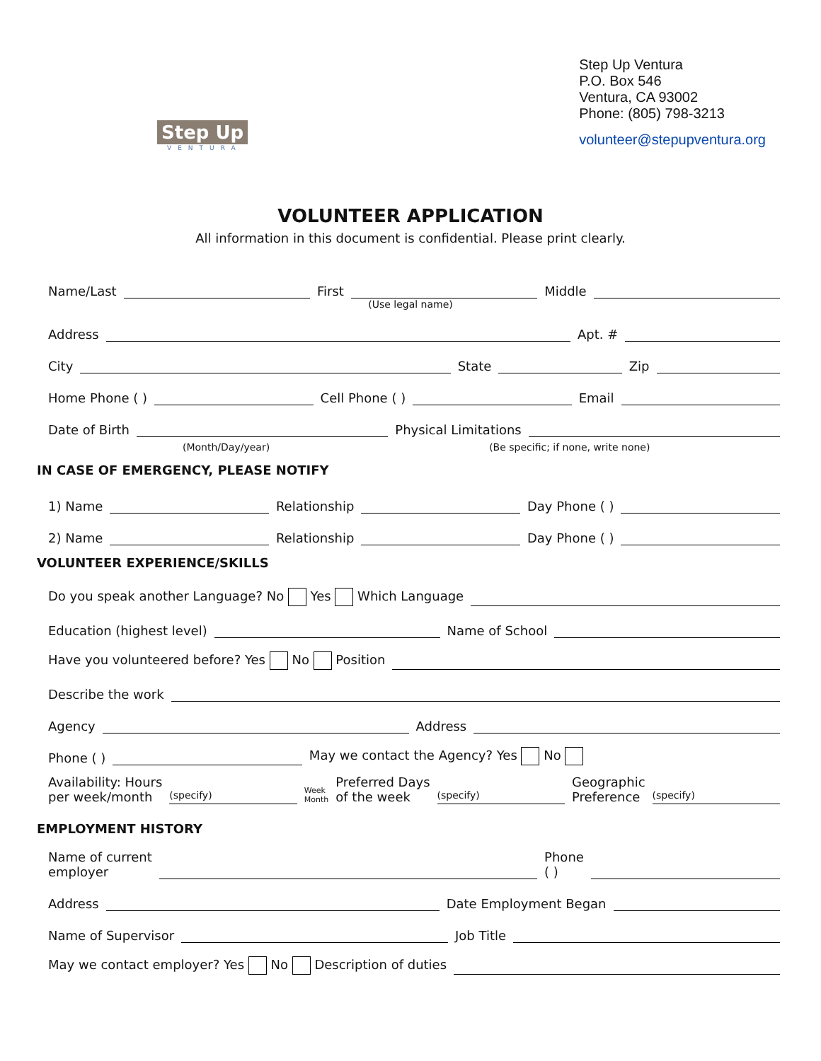Step Up
VENTURA
Step Up Ventura
P.O. Box 546
Ventura, CA 93002
Phone: (805) 798-3213
volunteer@stepupventura.org
VOLUNTEER APPLICATION
All information in this document is confidential. Please print clearly.
Name/Last First Middle
(Use legal name)
Address Apt. #
City State Zip
Home Phone ( ) Cell Phone ( ) Email
Date of Birth Physical Limitations
(Month/Day/year) (Be specific; if none, write none)
IN CASE OF EMERGENCY, PLEASE NOTIFY
1) Name Relationship Day Phone ( )
2) Name Relationship Day Phone ( )
VOLUNTEER EXPERIENCE/SKILLS
Do you speak another Language? No Yes Which Language
Education (highest level) Name of School
Have you volunteered before? Yes No Position
Describe the work
Agency Address
Phone ( ) May we contact the Agency? Yes No
Availability: Hours
per week/month (specify) Week
Month Preferred Days
of the week (specify) Geographic
Preference (specify)
EMPLOYMENT HISTORY
Name of current
employer Phone
( )
Address Date Employment Began
Name of Supervisor Job Title
May we contact employer? Yes No Description of duties